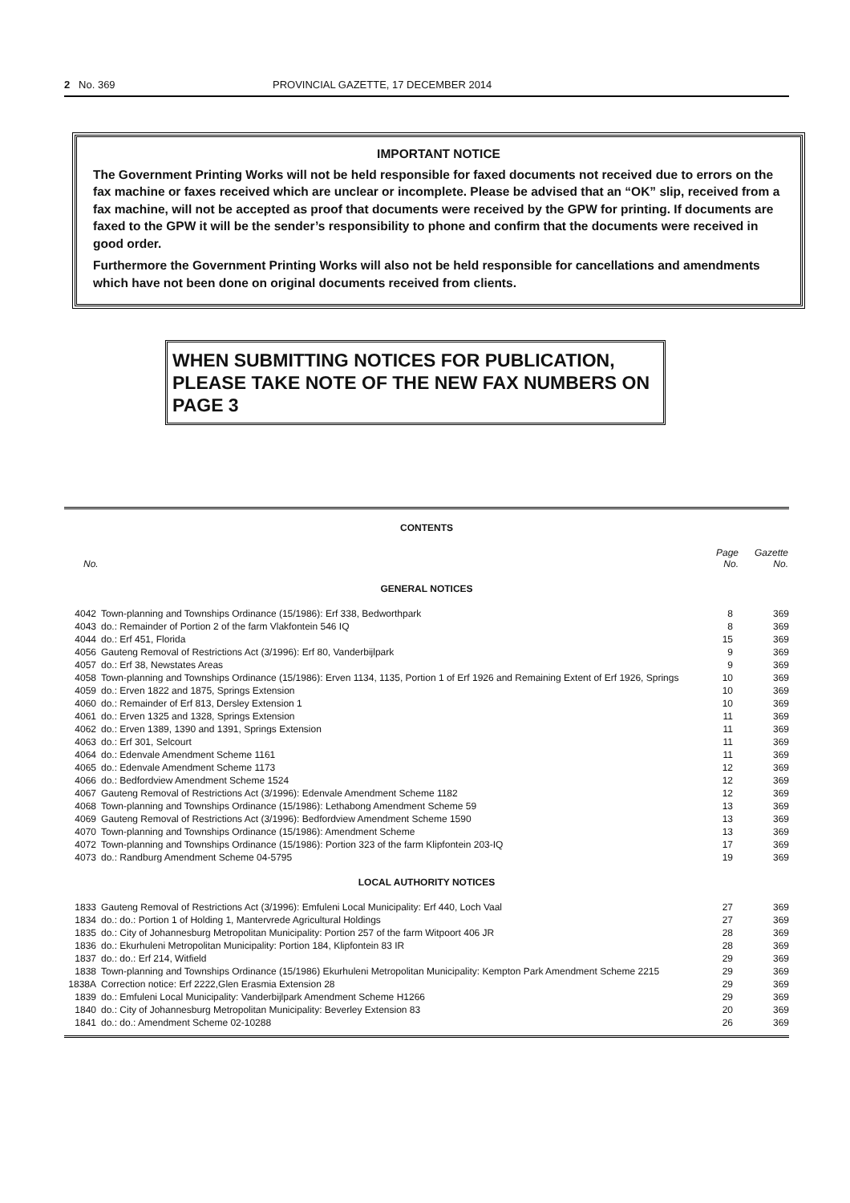2 No. 369 PROVINCIAL GAZETTE, 17 DECEMBER 2014
IMPORTANT NOTICE
The Government Printing Works will not be held responsible for faxed documents not received due to errors on the fax machine or faxes received which are unclear or incomplete. Please be advised that an “OK” slip, received from a fax machine, will not be accepted as proof that documents were received by the GPW for printing. If documents are faxed to the GPW it will be the sender’s responsibility to phone and confirm that the documents were received in good order.
Furthermore the Government Printing Works will also not be held responsible for cancellations and amendments which have not been done on original documents received from clients.
WHEN SUBMITTING NOTICES FOR PUBLICATION, PLEASE TAKE NOTE OF THE NEW FAX NUMBERS ON PAGE 3
CONTENTS
| No. | | Page No. | Gazette No. |
| --- | --- | --- | --- |
GENERAL NOTICES
| 4042 | Town-planning and Townships Ordinance (15/1986): Erf 338, Bedworthpark | 8 | 369 |
| 4043 | do.: Remainder of Portion 2 of the farm Vlakfontein 546 IQ | 8 | 369 |
| 4044 | do.: Erf 451, Florida | 15 | 369 |
| 4056 | Gauteng Removal of Restrictions Act (3/1996): Erf 80, Vanderbijlpark | 9 | 369 |
| 4057 | do.: Erf 38, Newstates Areas | 9 | 369 |
| 4058 | Town-planning and Townships Ordinance (15/1986): Erven 1134, 1135, Portion 1 of Erf 1926 and Remaining Extent of Erf 1926, Springs | 10 | 369 |
| 4059 | do.: Erven 1822 and 1875, Springs Extension | 10 | 369 |
| 4060 | do.: Remainder of Erf 813, Dersley Extension 1 | 10 | 369 |
| 4061 | do.: Erven 1325 and 1328, Springs Extension | 11 | 369 |
| 4062 | do.: Erven 1389, 1390 and 1391, Springs Extension | 11 | 369 |
| 4063 | do.: Erf 301, Selcourt | 11 | 369 |
| 4064 | do.: Edenvale Amendment Scheme 1161 | 11 | 369 |
| 4065 | do.: Edenvale Amendment Scheme 1173 | 12 | 369 |
| 4066 | do.: Bedfordview Amendment Scheme 1524 | 12 | 369 |
| 4067 | Gauteng Removal of Restrictions Act (3/1996): Edenvale Amendment Scheme 1182 | 12 | 369 |
| 4068 | Town-planning and Townships Ordinance (15/1986): Lethabong Amendment Scheme 59 | 13 | 369 |
| 4069 | Gauteng Removal of Restrictions Act (3/1996): Bedfordview Amendment Scheme 1590 | 13 | 369 |
| 4070 | Town-planning and Townships Ordinance (15/1986): Amendment Scheme | 13 | 369 |
| 4072 | Town-planning and Townships Ordinance (15/1986): Portion 323 of the farm Klipfontein 203-IQ | 17 | 369 |
| 4073 | do.: Randburg Amendment Scheme 04-5795 | 19 | 369 |
LOCAL AUTHORITY NOTICES
| 1833 | Gauteng Removal of Restrictions Act (3/1996): Emfuleni Local Municipality: Erf 440, Loch Vaal | 27 | 369 |
| 1834 | do.: do.: Portion 1 of Holding 1, Mantervrede Agricultural Holdings | 27 | 369 |
| 1835 | do.: City of Johannesburg Metropolitan Municipality: Portion 257 of the farm Witpoort 406 JR | 28 | 369 |
| 1836 | do.: Ekurhuleni Metropolitan Municipality: Portion 184, Klipfontein 83 IR | 28 | 369 |
| 1837 | do.: do.: Erf 214, Witfield | 29 | 369 |
| 1838 | Town-planning and Townships Ordinance (15/1986) Ekurhuleni Metropolitan Municipality: Kempton Park Amendment Scheme 2215 | 29 | 369 |
| 1838A | Correction notice: Erf 2222,Glen Erasmia Extension 28 | 29 | 369 |
| 1839 | do.: Emfuleni Local Municipality: Vanderbijlpark Amendment Scheme H1266 | 29 | 369 |
| 1840 | do.: City of Johannesburg Metropolitan Municipality: Beverley Extension 83 | 20 | 369 |
| 1841 | do.: do.: Amendment Scheme 02-10288 | 26 | 369 |